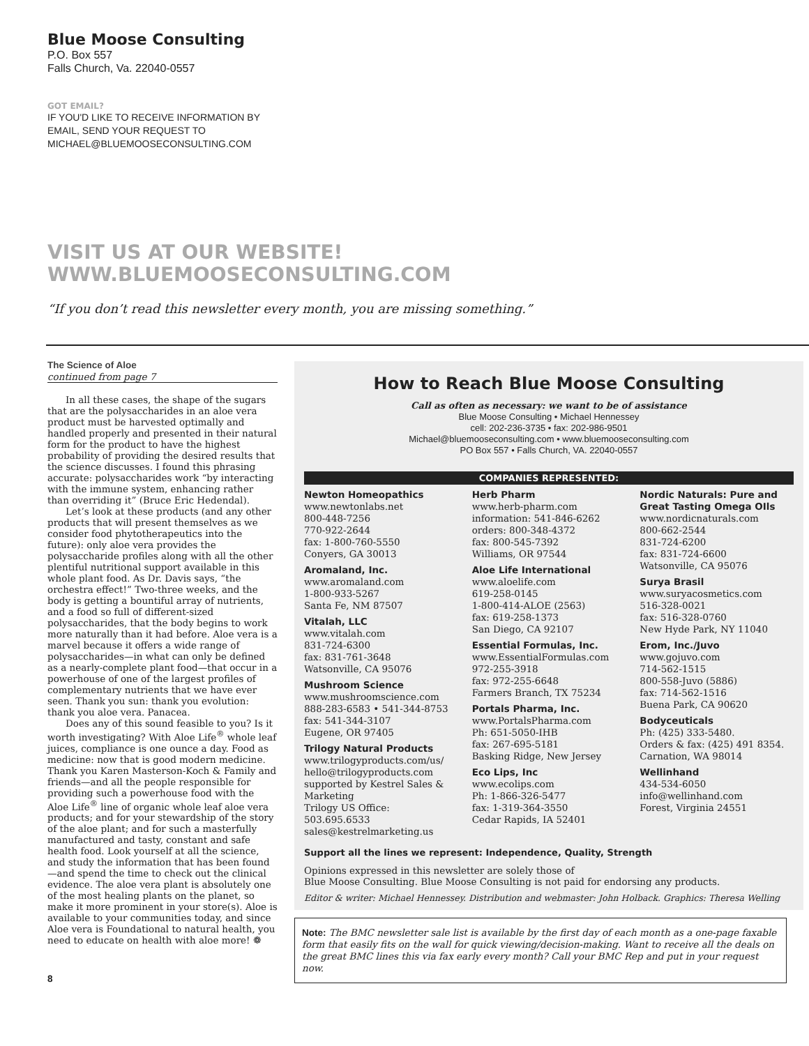Blue Moose Consulting
P.O. Box 557
Falls Church, Va. 22040-0557
GOT EMAIL?
IF YOU'D LIKE TO RECEIVE INFORMATION BY
EMAIL, SEND YOUR REQUEST TO
MICHAEL@BLUEMOOSECONSULTING.COM
VISIT US AT OUR WEBSITE!
WWW.BLUEMOOSECONSULTING.COM
“If you don’t read this newsletter every month, you are missing something.”
The Science of Aloe
continued from page 7
In all these cases, the shape of the sugars that are the polysaccharides in an aloe vera product must be harvested optimally and handled properly and presented in their natural form for the product to have the highest probability of providing the desired results that the science discusses. I found this phrasing accurate: polysaccharides work “by interacting with the immune system, enhancing rather than overriding it” (Bruce Eric Hedendal).
Let’s look at these products (and any other products that will present themselves as we consider food phytotherapeutics into the future): only aloe vera provides the polysaccharide profiles along with all the other plentiful nutritional support available in this whole plant food. As Dr. Davis says, “the orchestra effect!” Two-three weeks, and the body is getting a bountiful array of nutrients, and a food so full of different-sized polysaccharides, that the body begins to work more naturally than it had before. Aloe vera is a marvel because it offers a wide range of polysaccharides—in what can only be defined as a nearly-complete plant food—that occur in a powerhouse of one of the largest profiles of complementary nutrients that we have ever seen. Thank you sun: thank you evolution: thank you aloe vera. Panacea.
Does any of this sound feasible to you? Is it worth investigating? With Aloe Life<sup>®</sup> whole leaf juices, compliance is one ounce a day. Food as medicine: now that is good modern medicine. Thank you Karen Masterson-Koch & Family and friends—and all the people responsible for providing such a powerhouse food with the Aloe Life<sup>®</sup> line of organic whole leaf aloe vera products; and for your stewardship of the story of the aloe plant; and for such a masterfully manufactured and tasty, constant and safe health food. Look yourself at all the science, and study the information that has been found—and spend the time to check out the clinical evidence. The aloe vera plant is absolutely one of the most healing plants on the planet, so make it more prominent in your store(s). Aloe is available to your communities today, and since Aloe vera is Foundational to natural health, you need to educate on health with aloe more! ❁
8
How to Reach Blue Moose Consulting
Call as often as necessary: we want to be of assistance
Blue Moose Consulting • Michael Hennessey
cell: 202-236-3735 • fax: 202-986-9501
Michael@bluemooseconsulting.com • www.bluemooseconsulting.com
PO Box 557 • Falls Church, VA. 22040-0557
COMPANIES REPRESENTED:
Newton Homeopathics
www.newtonlabs.net
800-448-7256
770-922-2644
fax: 1-800-760-5550
Conyers, GA 30013
Aromaland, Inc.
www.aromaland.com
1-800-933-5267
Santa Fe, NM 87507
Vitalah, LLC
www.vitalah.com
831-724-6300
fax: 831-761-3648
Watsonville, CA 95076
Mushroom Science
www.mushroomscience.com
888-283-6583 • 541-344-8753
fax: 541-344-3107
Eugene, OR 97405
Trilogy Natural Products
www.trilogyproducts.com/us/
hello@trilogyproducts.com
supported by Kestrel Sales & Marketing
Trilogy US Office:
503.695.6533
sales@kestrelmarketing.us
Herb Pharm
www.herb-pharm.com
information: 541-846-6262
orders: 800-348-4372
fax: 800-545-7392
Williams, OR 97544
Aloe Life International
www.aloelife.com
619-258-0145
1-800-414-ALOE (2563)
fax: 619-258-1373
San Diego, CA 92107
Essential Formulas, Inc.
www.EssentialFormulas.com
972-255-3918
fax: 972-255-6648
Farmers Branch, TX 75234
Portals Pharma, Inc.
www.PortalsPharma.com
Ph: 651-5050-IHB
fax: 267-695-5181
Basking Ridge, New Jersey
Eco Lips, Inc
www.ecolips.com
Ph: 1-866-326-5477
fax: 1-319-364-3550
Cedar Rapids, IA 52401
Nordic Naturals: Pure and Great Tasting Omega OIls
www.nordicnaturals.com
800-662-2544
831-724-6200
fax: 831-724-6600
Watsonville, CA 95076
Surya Brasil
www.suryacosmetics.com
516-328-0021
fax: 516-328-0760
New Hyde Park, NY 11040
Erom, Inc./Juvo
www.gojuvo.com
714-562-1515
800-558-Juvo (5886)
fax: 714-562-1516
Buena Park, CA 90620
Bodyceuticals
Ph: (425) 333-5480.
Orders & fax: (425) 491 8354.
Carnation, WA 98014
Wellinhand
434-534-6050
info@wellinhand.com
Forest, Virginia 24551
Support all the lines we represent: Independence, Quality, Strength
Opinions expressed in this newsletter are solely those of
Blue Moose Consulting. Blue Moose Consulting is not paid for endorsing any products.
Editor & writer: Michael Hennessey. Distribution and webmaster: John Holback. Graphics: Theresa Welling
Note: The BMC newsletter sale list is available by the first day of each month as a one-page faxable form that easily fits on the wall for quick viewing/decision-making. Want to receive all the deals on the great BMC lines this via fax early every month? Call your BMC Rep and put in your request now.